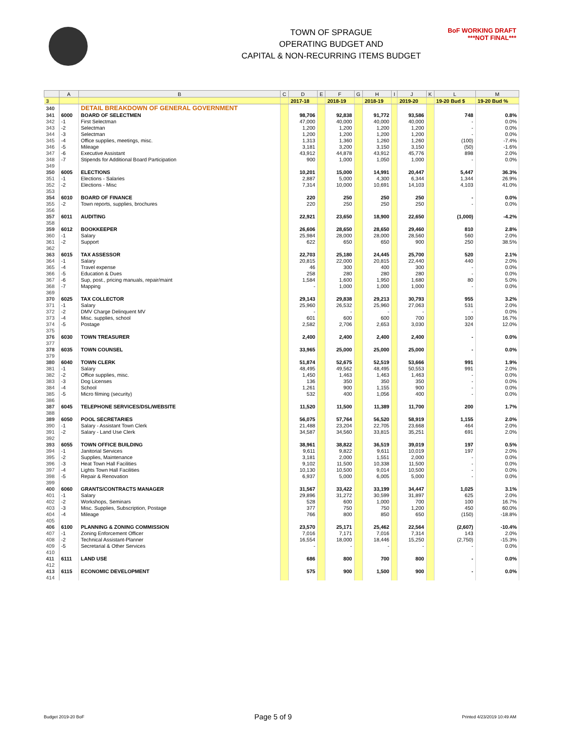TOWN OF SPRAGUE
OPERATING BUDGET AND
CAPITAL & NON-RECURRING ITEMS BUDGET
BoF WORKING DRAFT
***NOT FINAL***
| | A | B | C | D | E | F | G | H | I | J | K | L | M |
| --- | --- | --- | --- | --- | --- | --- | --- | --- | --- | --- | --- | --- | --- |
| 3 | | | | 2017-18 | | 2018-19 | | 2018-19 | | 2019-20 | | 19-20 Bud $ | 19-20 Bud % |
| 340 | | DETAIL BREAKDOWN OF GENERAL GOVERNMENT | | | | | | | | | | | |
| 341 | 6000 | BOARD OF SELECTMEN | | 98,706 | | 92,838 | | 91,772 | | 93,586 | | 748 | 0.8% |
| 342 | -1 | First Selectman | | 47,000 | | 40,000 | | 40,000 | | 40,000 | | - | 0.0% |
| 343 | -2 | Selectman | | 1,200 | | 1,200 | | 1,200 | | 1,200 | | - | 0.0% |
| 344 | -3 | Selectman | | 1,200 | | 1,200 | | 1,200 | | 1,200 | | - | 0.0% |
| 345 | -4 | Office supplies, meetings, misc. | | 1,313 | | 1,360 | | 1,260 | | 1,260 | | (100) | -7.4% |
| 346 | -5 | Mileage | | 3,181 | | 3,200 | | 3,150 | | 3,150 | | (50) | -1.6% |
| 347 | -6 | Executive Assistant | | 43,912 | | 44,878 | | 43,912 | | 45,776 | | 898 | 2.0% |
| 348 | -7 | Stipends for Additional Board Participation | | 900 | | 1,000 | | 1,050 | | 1,000 | | - | 0.0% |
| 349 | | | | | | | | | | | | | |
| 350 | 6005 | ELECTIONS | | 10,201 | | 15,000 | | 14,991 | | 20,447 | | 5,447 | 36.3% |
| 351 | -1 | Elections - Salaries | | 2,887 | | 5,000 | | 4,300 | | 6,344 | | 1,344 | 26.9% |
| 352 | -2 | Elections - Misc | | 7,314 | | 10,000 | | 10,691 | | 14,103 | | 4,103 | 41.0% |
| 353 | | | | | | | | | | | | | |
| 354 | 6010 | BOARD OF FINANCE | | 220 | | 250 | | 250 | | 250 | | - | 0.0% |
| 355 | -2 | Town reports, supplies, brochures | | 220 | | 250 | | 250 | | 250 | | - | 0.0% |
| 356 | | | | | | | | | | | | | |
| 357 | 6011 | AUDITING | | 22,921 | | 23,650 | | 18,900 | | 22,650 | | (1,000) | -4.2% |
| 358 | | | | | | | | | | | | | |
| 359 | 6012 | BOOKKEEPER | | 26,606 | | 28,650 | | 28,650 | | 29,460 | | 810 | 2.8% |
| 360 | -1 | Salary | | 25,984 | | 28,000 | | 28,000 | | 28,560 | | 560 | 2.0% |
| 361 | -2 | Support | | 622 | | 650 | | 650 | | 900 | | 250 | 38.5% |
| 362 | | | | | | | | | | | | | |
| 363 | 6015 | TAX ASSESSOR | | 22,703 | | 25,180 | | 24,445 | | 25,700 | | 520 | 2.1% |
| 364 | -1 | Salary | | 20,815 | | 22,000 | | 20,815 | | 22,440 | | 440 | 2.0% |
| 365 | -4 | Travel expense | | 46 | | 300 | | 400 | | 300 | | - | 0.0% |
| 366 | -5 | Education & Dues | | 258 | | 280 | | 280 | | 280 | | - | 0.0% |
| 367 | -6 | Sup, post., pricing manuals, repair/maint | | 1,584 | | 1,600 | | 1,950 | | 1,680 | | 80 | 5.0% |
| 368 | -7 | Mapping | | - | | 1,000 | | 1,000 | | 1,000 | | - | 0.0% |
| 369 | | | | | | | | | | | | | |
| 370 | 6025 | TAX COLLECTOR | | 29,143 | | 29,838 | | 29,213 | | 30,793 | | 955 | 3.2% |
| 371 | -1 | Salary | | 25,960 | | 26,532 | | 25,960 | | 27,063 | | 531 | 2.0% |
| 372 | -2 | DMV Charge Delinquent MV | | - | | - | | - | | - | | - | 0.0% |
| 373 | -4 | Misc. supplies, school | | 601 | | 600 | | 600 | | 700 | | 100 | 16.7% |
| 374 | -5 | Postage | | 2,582 | | 2,706 | | 2,653 | | 3,030 | | 324 | 12.0% |
| 375 | | | | | | | | | | | | | |
| 376 | 6030 | TOWN TREASURER | | 2,400 | | 2,400 | | 2,400 | | 2,400 | | - | 0.0% |
| 377 | | | | | | | | | | | | | |
| 378 | 6035 | TOWN COUNSEL | | 33,965 | | 25,000 | | 25,000 | | 25,000 | | - | 0.0% |
| 379 | | | | | | | | | | | | | |
| 380 | 6040 | TOWN CLERK | | 51,874 | | 52,675 | | 52,519 | | 53,666 | | 991 | 1.9% |
| 381 | -1 | Salary | | 48,495 | | 49,562 | | 48,495 | | 50,553 | | 991 | 2.0% |
| 382 | -2 | Office supplies, misc. | | 1,450 | | 1,463 | | 1,463 | | 1,463 | | - | 0.0% |
| 383 | -3 | Dog Licenses | | 136 | | 350 | | 350 | | 350 | | - | 0.0% |
| 384 | -4 | School | | 1,261 | | 900 | | 1,155 | | 900 | | - | 0.0% |
| 385 | -5 | Micro filming (security) | | 532 | | 400 | | 1,056 | | 400 | | - | 0.0% |
| 386 | | | | | | | | | | | | | |
| 387 | 6045 | TELEPHONE SERVICES/DSL/WEBSITE | | 11,520 | | 11,500 | | 11,389 | | 11,700 | | 200 | 1.7% |
| 388 | | | | | | | | | | | | | |
| 389 | 6050 | POOL SECRETARIES | | 56,075 | | 57,764 | | 56,520 | | 58,919 | | 1,155 | 2.0% |
| 390 | -1 | Salary - Assistant Town Clerk | | 21,488 | | 23,204 | | 22,705 | | 23,668 | | 464 | 2.0% |
| 391 | -2 | Salary - Land Use Clerk | | 34,587 | | 34,560 | | 33,815 | | 35,251 | | 691 | 2.0% |
| 392 | | | | | | | | | | | | | |
| 393 | 6055 | TOWN OFFICE BUILDING | | 38,961 | | 38,822 | | 36,519 | | 39,019 | | 197 | 0.5% |
| 394 | -1 | Janitorial Services | | 9,611 | | 9,822 | | 9,611 | | 10,019 | | 197 | 2.0% |
| 395 | -2 | Supplies, Maintenance | | 3,181 | | 2,000 | | 1,551 | | 2,000 | | - | 0.0% |
| 396 | -3 | Heat Town Hall Facilities | | 9,102 | | 11,500 | | 10,338 | | 11,500 | | - | 0.0% |
| 397 | -4 | Lights Town Hall Facilities | | 10,130 | | 10,500 | | 9,014 | | 10,500 | | - | 0.0% |
| 398 | -5 | Repair & Renovation | | 6,937 | | 5,000 | | 6,005 | | 5,000 | | - | 0.0% |
| 399 | | | | | | | | | | | | | |
| 400 | 6060 | GRANTS/CONTRACTS MANAGER | | 31,567 | | 33,422 | | 33,199 | | 34,447 | | 1,025 | 3.1% |
| 401 | -1 | Salary | | 29,896 | | 31,272 | | 30,599 | | 31,897 | | 625 | 2.0% |
| 402 | -2 | Workshops, Seminars | | 528 | | 600 | | 1,000 | | 700 | | 100 | 16.7% |
| 403 | -3 | Misc. Supplies, Subscription, Postage | | 377 | | 750 | | 750 | | 1,200 | | 450 | 60.0% |
| 404 | -4 | Mileage | | 766 | | 800 | | 850 | | 650 | | (150) | -18.8% |
| 405 | | | | | | | | | | | | | |
| 406 | 6100 | PLANNING & ZONING COMMISSION | | 23,570 | | 25,171 | | 25,462 | | 22,564 | | (2,607) | -10.4% |
| 407 | -1 | Zoning Enforcement Officer | | 7,016 | | 7,171 | | 7,016 | | 7,314 | | 143 | 2.0% |
| 408 | -2 | Technical Assistant-Planner | | 16,554 | | 18,000 | | 18,446 | | 15,250 | | (2,750) | -15.3% |
| 409 | -5 | Secretarial & Other Services | | - | | - | | - | | - | | - | 0.0% |
| 410 | | | | | | | | | | | | | |
| 411 | 6111 | LAND USE | | 686 | | 800 | | 700 | | 800 | | - | 0.0% |
| 412 | | | | | | | | | | | | | |
| 413 | 6115 | ECONOMIC DEVELOPMENT | | 575 | | 900 | | 1,500 | | 900 | | - | 0.0% |
| 414 | | | | | | | | | | | | | |
Budget 2019-20 BoF Page 5 of 9 Printed 4/23/2019 10:49 AM